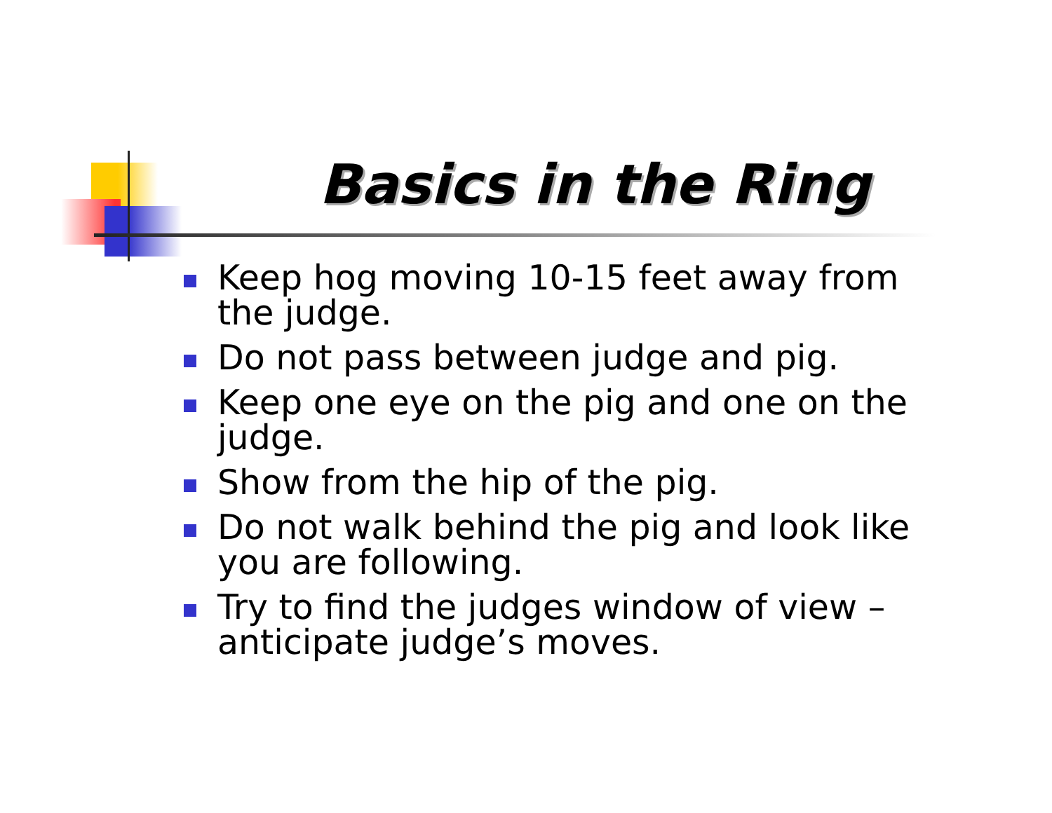Basics in the Ring
Keep hog moving 10-15 feet away from the judge.
Do not pass between judge and pig.
Keep one eye on the pig and one on the judge.
Show from the hip of the pig.
Do not walk behind the pig and look like you are following.
Try to find the judges window of view – anticipate judge’s moves.